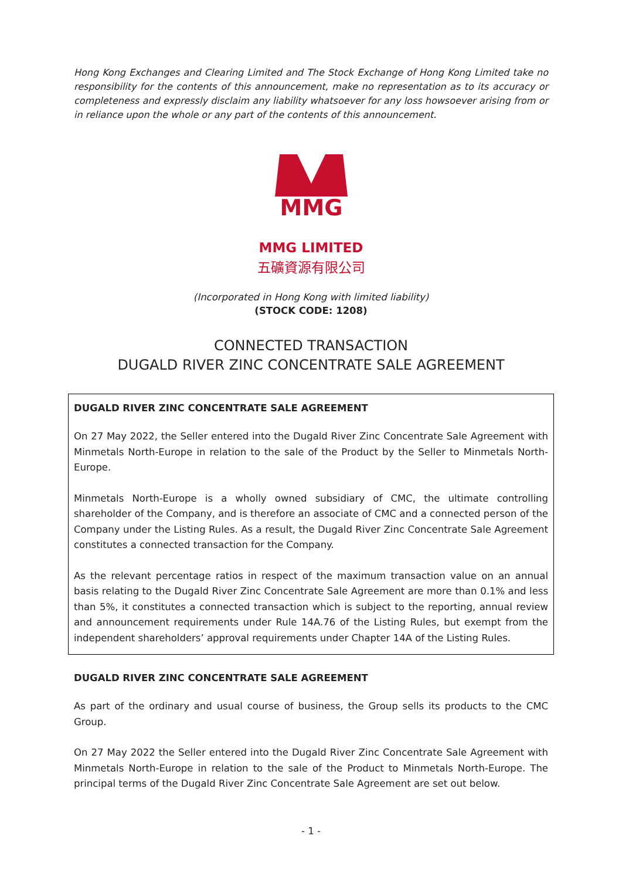Hong Kong Exchanges and Clearing Limited and The Stock Exchange of Hong Kong Limited take no responsibility for the contents of this announcement, make no representation as to its accuracy or completeness and expressly disclaim any liability whatsoever for any loss howsoever arising from or in reliance upon the whole or any part of the contents of this announcement.
MMG
MMG LIMITED
五礦資源有限公司
(Incorporated in Hong Kong with limited liability)
(STOCK CODE: 1208)
CONNECTED TRANSACTION
DUGALD RIVER ZINC CONCENTRATE SALE AGREEMENT
DUGALD RIVER ZINC CONCENTRATE SALE AGREEMENT
On 27 May 2022, the Seller entered into the Dugald River Zinc Concentrate Sale Agreement with Minmetals North-Europe in relation to the sale of the Product by the Seller to Minmetals North-Europe.
Minmetals North-Europe is a wholly owned subsidiary of CMC, the ultimate controlling shareholder of the Company, and is therefore an associate of CMC and a connected person of the Company under the Listing Rules. As a result, the Dugald River Zinc Concentrate Sale Agreement constitutes a connected transaction for the Company.
As the relevant percentage ratios in respect of the maximum transaction value on an annual basis relating to the Dugald River Zinc Concentrate Sale Agreement are more than 0.1% and less than 5%, it constitutes a connected transaction which is subject to the reporting, annual review and announcement requirements under Rule 14A.76 of the Listing Rules, but exempt from the independent shareholders’ approval requirements under Chapter 14A of the Listing Rules.
DUGALD RIVER ZINC CONCENTRATE SALE AGREEMENT
As part of the ordinary and usual course of business, the Group sells its products to the CMC Group.
On 27 May 2022 the Seller entered into the Dugald River Zinc Concentrate Sale Agreement with Minmetals North-Europe in relation to the sale of the Product to Minmetals North-Europe. The principal terms of the Dugald River Zinc Concentrate Sale Agreement are set out below.
- 1 -